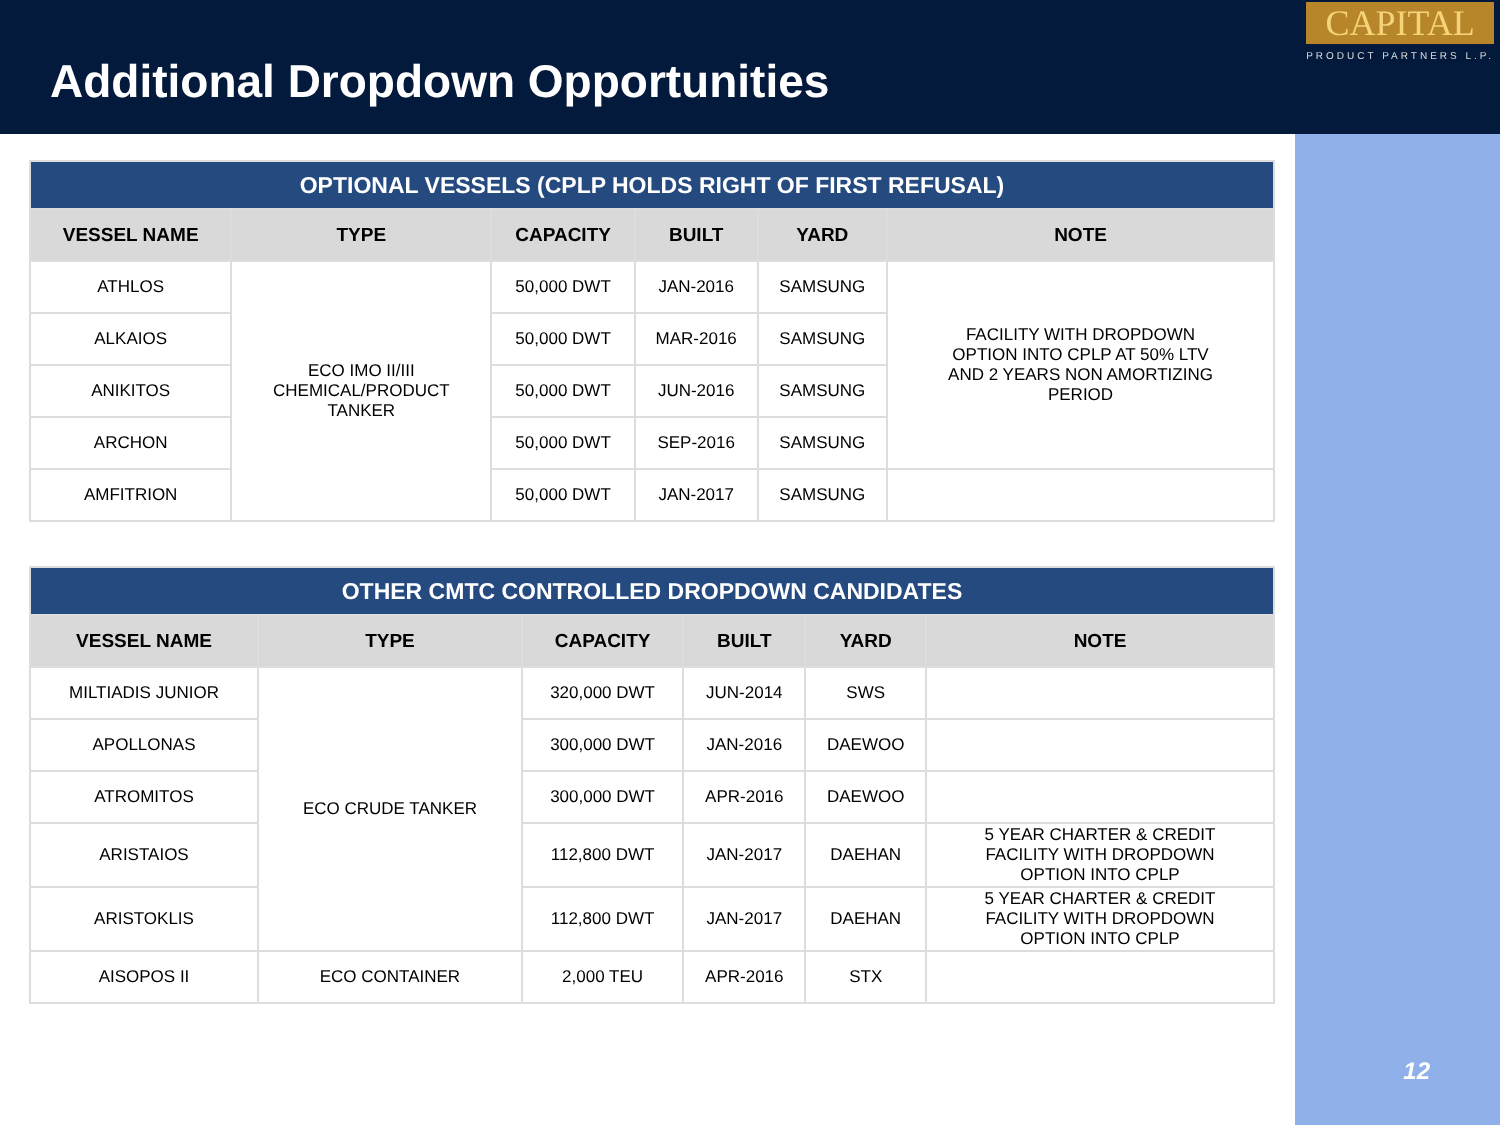Additional Dropdown Opportunities
CAPITAL
PRODUCT PARTNERS L.P.
12
| OPTIONAL VESSELS (CPLP HOLDS RIGHT OF FIRST REFUSAL) | | | | | |
| VESSEL NAME | TYPE | CAPACITY | BUILT | YARD | NOTE |
| ATHLOS | ECO IMO II/III CHEMICAL/PRODUCT TANKER | 50,000 DWT | JAN-2016 | SAMSUNG | FACILITY WITH DROPDOWN OPTION INTO CPLP AT 50% LTV AND 2 YEARS NON AMORTIZING PERIOD |
| ALKAIOS | | 50,000 DWT | MAR-2016 | SAMSUNG | |
| ANIKITOS | | 50,000 DWT | JUN-2016 | SAMSUNG | |
| ARCHON | | 50,000 DWT | SEP-2016 | SAMSUNG | |
| AMFITRION | | 50,000 DWT | JAN-2017 | SAMSUNG | |
| OTHER CMTC CONTROLLED DROPDOWN CANDIDATES | | | | | |
| VESSEL NAME | TYPE | CAPACITY | BUILT | YARD | NOTE |
| MILTIADIS JUNIOR | ECO CRUDE TANKER | 320,000 DWT | JUN-2014 | SWS | |
| APOLLONAS | | 300,000 DWT | JAN-2016 | DAEWOO | |
| ATROMITOS | | 300,000 DWT | APR-2016 | DAEWOO | |
| ARISTAIOS | | 112,800 DWT | JAN-2017 | DAEHAN | 5 YEAR CHARTER & CREDIT FACILITY WITH DROPDOWN OPTION INTO CPLP |
| ARISTOKLIS | | 112,800 DWT | JAN-2017 | DAEHAN | 5 YEAR CHARTER & CREDIT FACILITY WITH DROPDOWN OPTION INTO CPLP |
| AISOPOS II | ECO CONTAINER | 2,000 TEU | APR-2016 | STX | |